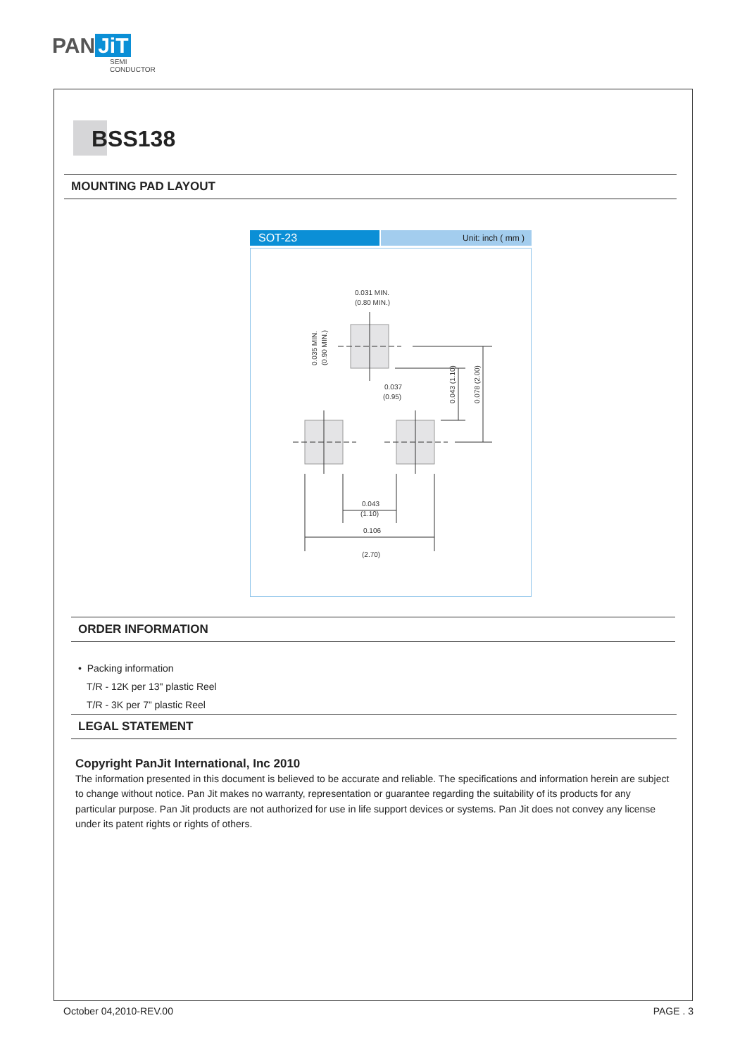PAN JiT
SEMI
CONDUCTOR
BSS138
MOUNTING PAD LAYOUT
SOT-23
Unit: inch ( mm )
0.031 MIN.
(0.80 MIN.)
0.037
(0.95)
0.043
(1.10)
0.106
(2.70)
0.035 MIN.
(0.90 MIN.)
0.043 (1.10)
0.078 (2.00)
ORDER INFORMATION
• Packing information
T/R - 12K per 13" plastic Reel
T/R - 3K per 7” plastic Reel
LEGAL STATEMENT
Copyright PanJit International, Inc 2010
The information presented in this document is believed to be accurate and reliable. The specifications and information herein are subject to change without notice. Pan Jit makes no warranty, representation or guarantee regarding the suitability of its products for any particular purpose. Pan Jit products are not authorized for use in life support devices or systems. Pan Jit does not convey any license under its patent rights or rights of others.
October 04,2010-REV.00 PAGE . 3